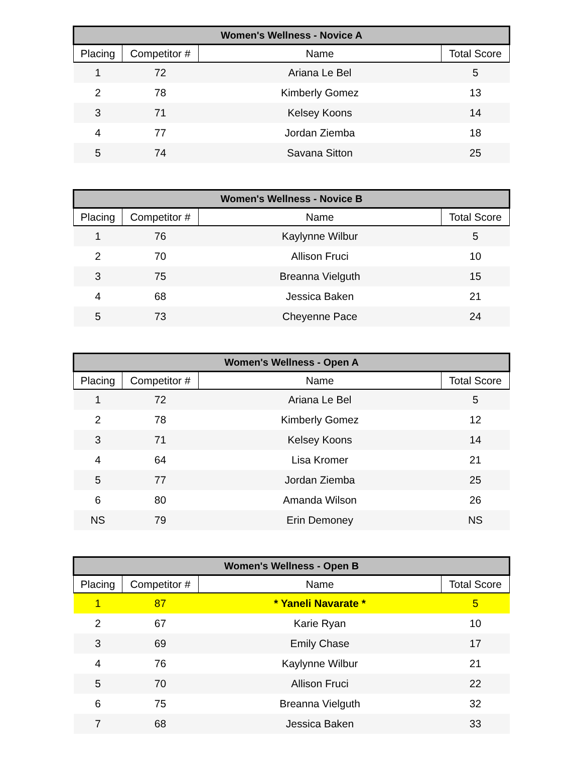| Women's Wellness - Novice A | | | |
| --- | --- | --- | --- |
| Placing | Competitor # | Name | Total Score |
| 1 | 72 | Ariana Le Bel | 5 |
| 2 | 78 | Kimberly Gomez | 13 |
| 3 | 71 | Kelsey Koons | 14 |
| 4 | 77 | Jordan Ziemba | 18 |
| 5 | 74 | Savana Sitton | 25 |
| Women's Wellness - Novice B | | | |
| --- | --- | --- | --- |
| Placing | Competitor # | Name | Total Score |
| 1 | 76 | Kaylynne Wilbur | 5 |
| 2 | 70 | Allison Fruci | 10 |
| 3 | 75 | Breanna Vielguth | 15 |
| 4 | 68 | Jessica Baken | 21 |
| 5 | 73 | Cheyenne Pace | 24 |
| Women's Wellness - Open A | | | |
| --- | --- | --- | --- |
| Placing | Competitor # | Name | Total Score |
| 1 | 72 | Ariana Le Bel | 5 |
| 2 | 78 | Kimberly Gomez | 12 |
| 3 | 71 | Kelsey Koons | 14 |
| 4 | 64 | Lisa Kromer | 21 |
| 5 | 77 | Jordan Ziemba | 25 |
| 6 | 80 | Amanda Wilson | 26 |
| NS | 79 | Erin Demoney | NS |
| Women's Wellness - Open B | | | |
| --- | --- | --- | --- |
| Placing | Competitor # | Name | Total Score |
| 1 | 87 | * Yaneli Navarate * | 5 |
| 2 | 67 | Karie Ryan | 10 |
| 3 | 69 | Emily Chase | 17 |
| 4 | 76 | Kaylynne Wilbur | 21 |
| 5 | 70 | Allison Fruci | 22 |
| 6 | 75 | Breanna Vielguth | 32 |
| 7 | 68 | Jessica Baken | 33 |